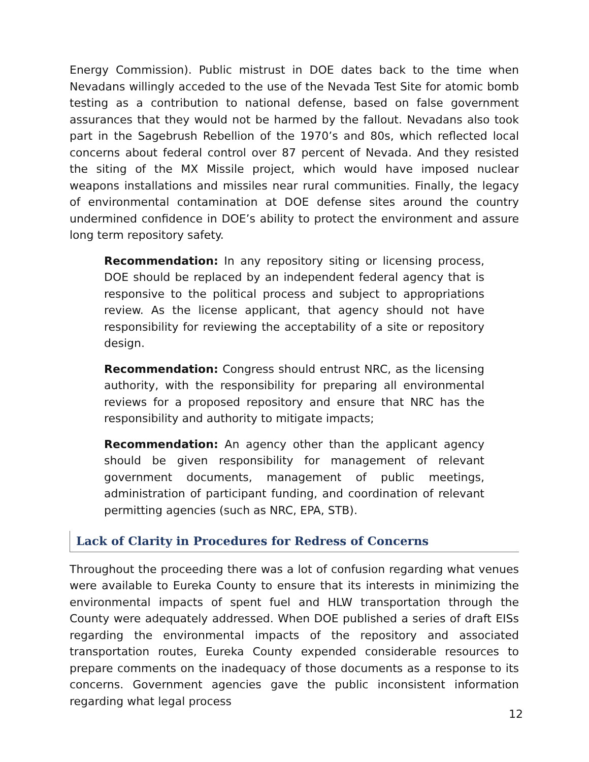Energy Commission). Public mistrust in DOE dates back to the time when Nevadans willingly acceded to the use of the Nevada Test Site for atomic bomb testing as a contribution to national defense, based on false government assurances that they would not be harmed by the fallout. Nevadans also took part in the Sagebrush Rebellion of the 1970’s and 80s, which reflected local concerns about federal control over 87 percent of Nevada. And they resisted the siting of the MX Missile project, which would have imposed nuclear weapons installations and missiles near rural communities. Finally, the legacy of environmental contamination at DOE defense sites around the country undermined confidence in DOE’s ability to protect the environment and assure long term repository safety.
Recommendation: In any repository siting or licensing process, DOE should be replaced by an independent federal agency that is responsive to the political process and subject to appropriations review. As the license applicant, that agency should not have responsibility for reviewing the acceptability of a site or repository design.
Recommendation: Congress should entrust NRC, as the licensing authority, with the responsibility for preparing all environmental reviews for a proposed repository and ensure that NRC has the responsibility and authority to mitigate impacts;
Recommendation: An agency other than the applicant agency should be given responsibility for management of relevant government documents, management of public meetings, administration of participant funding, and coordination of relevant permitting agencies (such as NRC, EPA, STB).
Lack of Clarity in Procedures for Redress of Concerns
Throughout the proceeding there was a lot of confusion regarding what venues were available to Eureka County to ensure that its interests in minimizing the environmental impacts of spent fuel and HLW transportation through the County were adequately addressed. When DOE published a series of draft EISs regarding the environmental impacts of the repository and associated transportation routes, Eureka County expended considerable resources to prepare comments on the inadequacy of those documents as a response to its concerns. Government agencies gave the public inconsistent information regarding what legal process
12